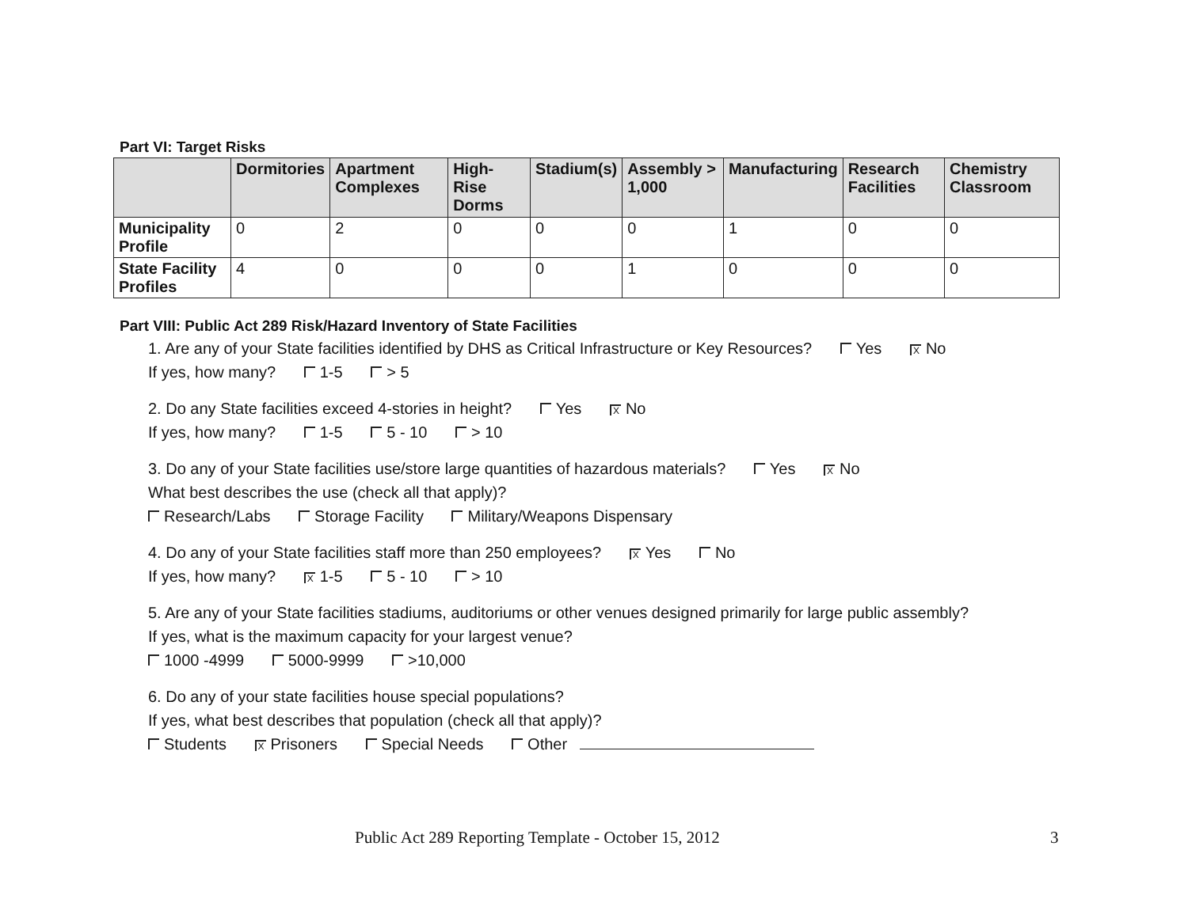Part VI: Target Risks
| | Dormitories | Apartment Complexes | High-Rise Dorms | Stadium(s) | Assembly > 1,000 | Manufacturing | Research Facilities | Chemistry Classroom |
| --- | --- | --- | --- | --- | --- | --- | --- | --- |
| Municipality Profile | 0 | 2 | 0 | 0 | 0 | 1 | 0 | 0 |
| State Facility Profiles | 4 | 0 | 0 | 0 | 1 | 0 | 0 | 0 |
Part VIII: Public Act 289 Risk/Hazard Inventory of State Facilities
1. Are any of your State facilities identified by DHS as Critical Infrastructure or Key Resources? Yes X No
If yes, how many? 1-5 > 5
2. Do any State facilities exceed 4-stories in height? Yes X No
If yes, how many? 1-5 5 - 10 > 10
3. Do any of your State facilities use/store large quantities of hazardous materials? Yes X No
What best describes the use (check all that apply)?
Research/Labs Storage Facility Military/Weapons Dispensary
4. Do any of your State facilities staff more than 250 employees? X Yes No
If yes, how many? X 1-5 5 - 10 > 10
5. Are any of your State facilities stadiums, auditoriums or other venues designed primarily for large public assembly?
If yes, what is the maximum capacity for your largest venue?
1000 -4999 5000-9999 >10,000
6. Do any of your state facilities house special populations?
If yes, what best describes that population (check all that apply)?
Students X Prisoners Special Needs Other
Public Act 289 Reporting Template - October 15, 2012
3